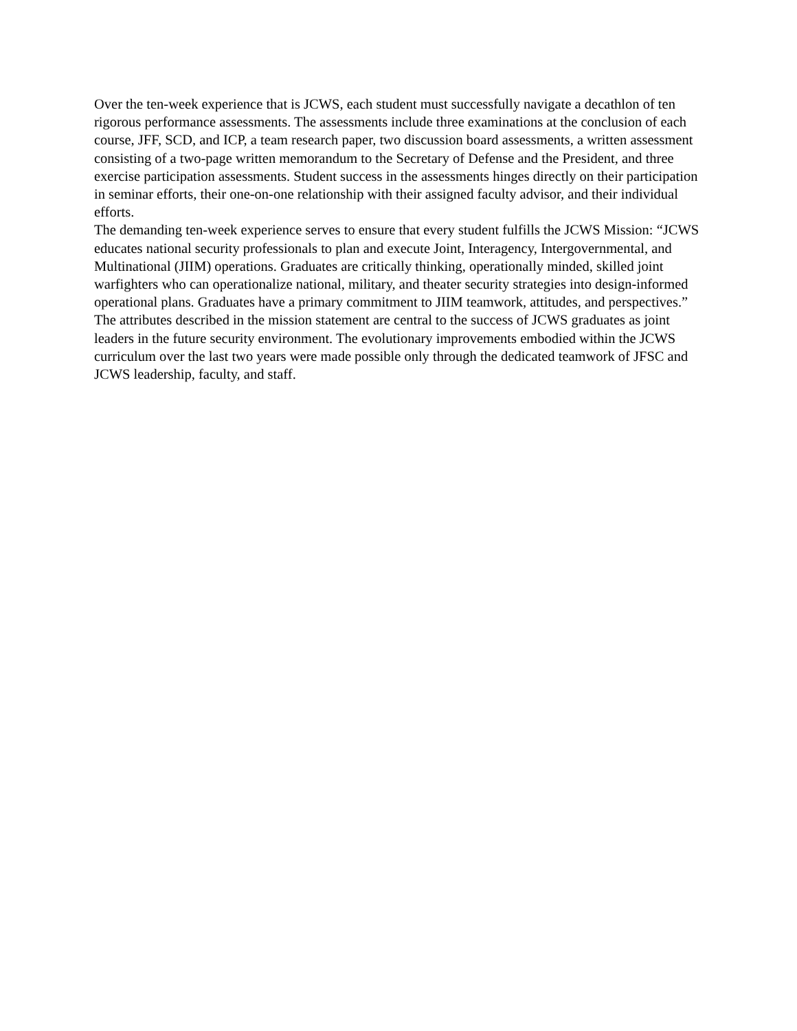Over the ten-week experience that is JCWS, each student must successfully navigate a decathlon of ten rigorous performance assessments. The assessments include three examinations at the conclusion of each course, JFF, SCD, and ICP, a team research paper, two discussion board assessments, a written assessment consisting of a two-page written memorandum to the Secretary of Defense and the President, and three exercise participation assessments. Student success in the assessments hinges directly on their participation in seminar efforts, their one-on-one relationship with their assigned faculty advisor, and their individual efforts.
The demanding ten-week experience serves to ensure that every student fulfills the JCWS Mission: “JCWS educates national security professionals to plan and execute Joint, Interagency, Intergovernmental, and Multinational (JIIM) operations. Graduates are critically thinking, operationally minded, skilled joint warfighters who can operationalize national, military, and theater security strategies into design-informed operational plans. Graduates have a primary commitment to JIIM teamwork, attitudes, and perspectives.” The attributes described in the mission statement are central to the success of JCWS graduates as joint leaders in the future security environment. The evolutionary improvements embodied within the JCWS curriculum over the last two years were made possible only through the dedicated teamwork of JFSC and JCWS leadership, faculty, and staff.